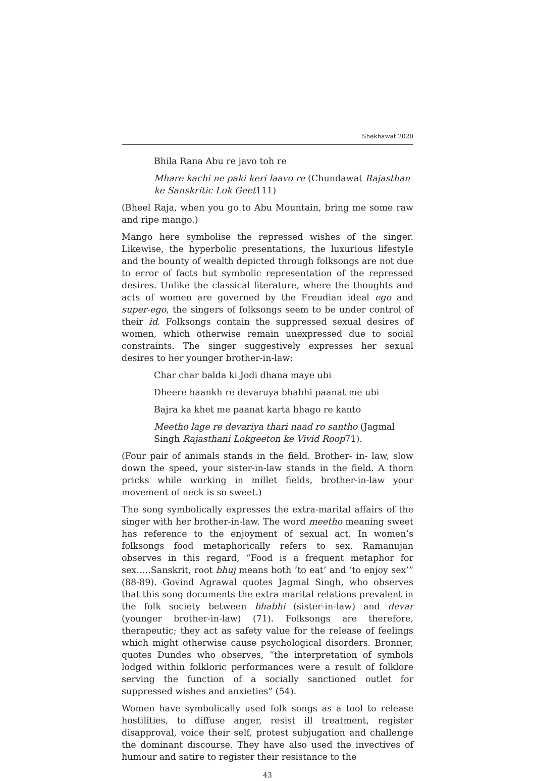Shekhawat 2020
Bhila Rana Abu re javo toh re
Mhare kachi ne paki keri laavo re (Chundawat Rajasthan ke Sanskritic Lok Geet111)
(Bheel Raja, when you go to Abu Mountain, bring me some raw and ripe mango.)
Mango here symbolise the repressed wishes of the singer. Likewise, the hyperbolic presentations, the luxurious lifestyle and the bounty of wealth depicted through folksongs are not due to error of facts but symbolic representation of the repressed desires. Unlike the classical literature, where the thoughts and acts of women are governed by the Freudian ideal ego and super-ego, the singers of folksongs seem to be under control of their id. Folksongs contain the suppressed sexual desires of women, which otherwise remain unexpressed due to social constraints. The singer suggestively expresses her sexual desires to her younger brother-in-law:
Char char balda ki Jodi dhana maye ubi
Dheere haankh re devaruya bhabhi paanat me ubi
Bajra ka khet me paanat karta bhago re kanto
Meetho lage re devariya thari naad ro santho (Jagmal Singh Rajasthani Lokgeeton ke Vivid Roop71).
(Four pair of animals stands in the field. Brother- in- law, slow down the speed, your sister-in-law stands in the field. A thorn pricks while working in millet fields, brother-in-law your movement of neck is so sweet.)
The song symbolically expresses the extra-marital affairs of the singer with her brother-in-law. The word meetho meaning sweet has reference to the enjoyment of sexual act. In women’s folksongs food metaphorically refers to sex. Ramanujan observes in this regard, “Food is a frequent metaphor for sex…..Sanskrit, root bhuj means both ‘to eat’ and ‘to enjoy sex’” (88-89). Govind Agrawal quotes Jagmal Singh, who observes that this song documents the extra marital relations prevalent in the folk society between bhabhi (sister-in-law) and devar (younger brother-in-law) (71). Folksongs are therefore, therapeutic; they act as safety value for the release of feelings which might otherwise cause psychological disorders. Bronner, quotes Dundes who observes, “the interpretation of symbols lodged within folkloric performances were a result of folklore serving the function of a socially sanctioned outlet for suppressed wishes and anxieties” (54).
Women have symbolically used folk songs as a tool to release hostilities, to diffuse anger, resist ill treatment, register disapproval, voice their self, protest subjugation and challenge the dominant discourse. They have also used the invectives of humour and satire to register their resistance to the
43